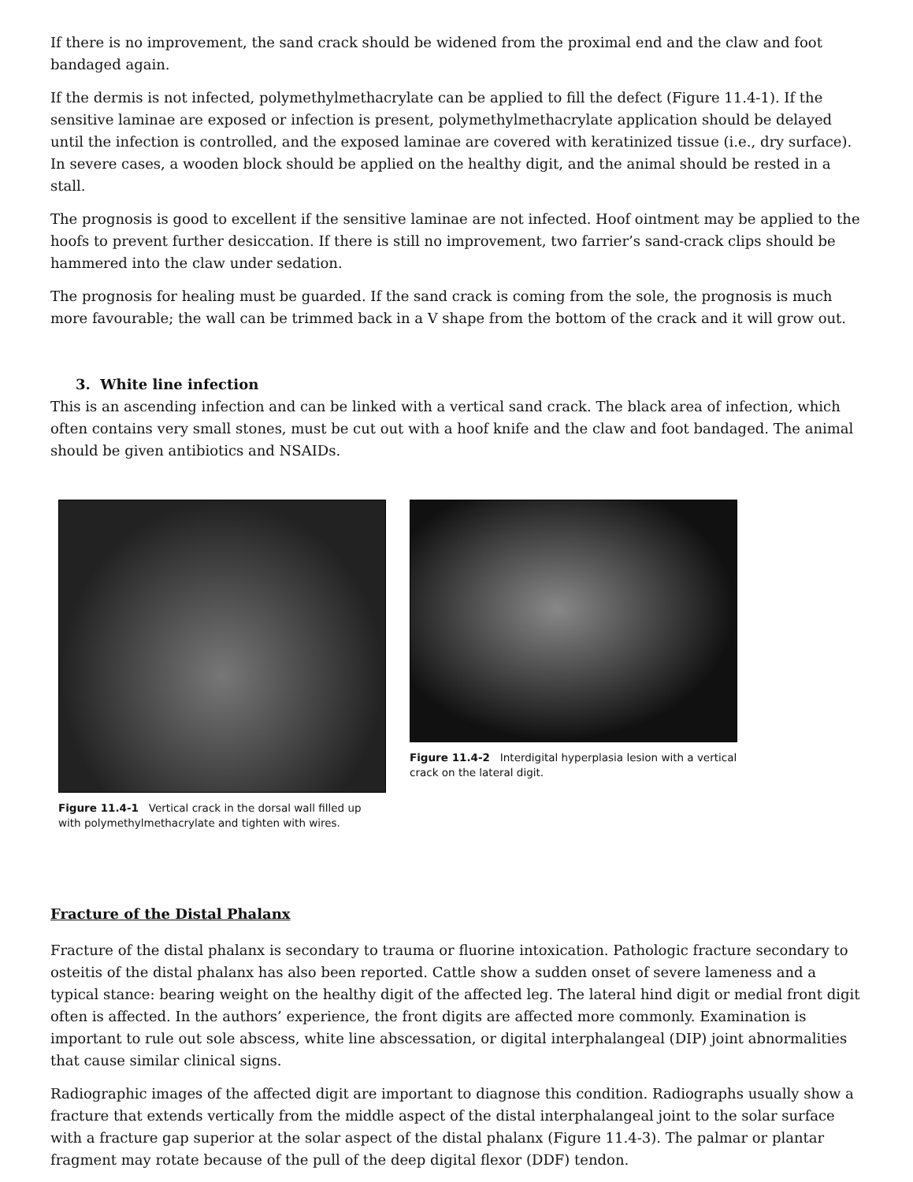If there is no improvement, the sand crack should be widened from the proximal end and the claw and foot bandaged again.
If the dermis is not infected, polymethylmethacrylate can be applied to fill the defect (Figure 11.4-1). If the sensitive laminae are exposed or infection is present, polymethylmethacrylate application should be delayed until the infection is controlled, and the exposed laminae are covered with keratinized tissue (i.e., dry surface). In severe cases, a wooden block should be applied on the healthy digit, and the animal should be rested in a stall.
The prognosis is good to excellent if the sensitive laminae are not infected. Hoof ointment may be applied to the hoofs to prevent further desiccation. If there is still no improvement, two farrier’s sand-crack clips should be hammered into the claw under sedation.
The prognosis for healing must be guarded. If the sand crack is coming from the sole, the prognosis is much more favourable; the wall can be trimmed back in a V shape from the bottom of the crack and it will grow out.
3. White line infection
This is an ascending infection and can be linked with a vertical sand crack. The black area of infection, which often contains very small stones, must be cut out with a hoof knife and the claw and foot bandaged. The animal should be given antibiotics and NSAIDs.
Figure 11.4-1 Vertical crack in the dorsal wall filled up with polymethylmethacrylate and tighten with wires.
Figure 11.4-2 Interdigital hyperplasia lesion with a vertical crack on the lateral digit.
Fracture of the Distal Phalanx
Fracture of the distal phalanx is secondary to trauma or fluorine intoxication. Pathologic fracture secondary to osteitis of the distal phalanx has also been reported. Cattle show a sudden onset of severe lameness and a typical stance: bearing weight on the healthy digit of the affected leg. The lateral hind digit or medial front digit often is affected. In the authors’ experience, the front digits are affected more commonly. Examination is important to rule out sole abscess, white line abscessation, or digital interphalangeal (DIP) joint abnormalities that cause similar clinical signs.
Radiographic images of the affected digit are important to diagnose this condition. Radiographs usually show a fracture that extends vertically from the middle aspect of the distal interphalangeal joint to the solar surface with a fracture gap superior at the solar aspect of the distal phalanx (Figure 11.4-3). The palmar or plantar fragment may rotate because of the pull of the deep digital flexor (DDF) tendon.